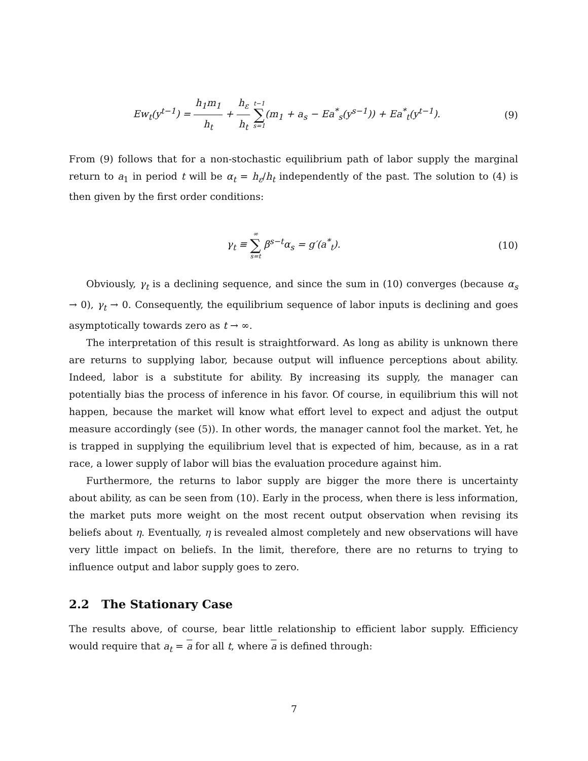Ew<sub>t</sub>(y<sup>t−1</sup>) = h<sub>1</sub>m<sub>1</sub> h<sub>t</sub> + h<sub>ε</sub> h<sub>t</sub> t−1 ∑ s=1(m<sub>1</sub> + a<sub>s</sub> − Ea<sup>*</sup><sub>s</sub>(y<sup>s−1</sup>)) + Ea<sup>*</sup><sub>t</sub>(y<sup>t−1</sup>). (9)
From (9) follows that for a non-stochastic equilibrium path of labor supply the marginal return to a<sub>1</sub> in period t will be α<sub>t</sub> = h<sub>ε</sub>/h<sub>t</sub> independently of the past. The solution to (4) is then given by the first order conditions:
γ<sub>t</sub> ≡ ∞ ∑ s=t β<sup>s−t</sup>α<sub>s</sub> = g′(a<sup>*</sup><sub>t</sub>). (10)
Obviously, γ<sub>t</sub> is a declining sequence, and since the sum in (10) converges (because α<sub>s</sub> → 0), γ<sub>t</sub> → 0. Consequently, the equilibrium sequence of labor inputs is declining and goes asymptotically towards zero as t → ∞.
The interpretation of this result is straightforward. As long as ability is unknown there are returns to supplying labor, because output will influence perceptions about ability. Indeed, labor is a substitute for ability. By increasing its supply, the manager can potentially bias the process of inference in his favor. Of course, in equilibrium this will not happen, because the market will know what effort level to expect and adjust the output measure accordingly (see (5)). In other words, the manager cannot fool the market. Yet, he is trapped in supplying the equilibrium level that is expected of him, because, as in a rat race, a lower supply of labor will bias the evaluation procedure against him.
Furthermore, the returns to labor supply are bigger the more there is uncertainty about ability, as can be seen from (10). Early in the process, when there is less information, the market puts more weight on the most recent output observation when revising its beliefs about η. Eventually, η is revealed almost completely and new observations will have very little impact on beliefs. In the limit, therefore, there are no returns to trying to influence output and labor supply goes to zero.
2.2 The Stationary Case
The results above, of course, bear little relationship to efficient labor supply. Efficiency would require that a<sub>t</sub> = a for all t, where a is defined through:
7